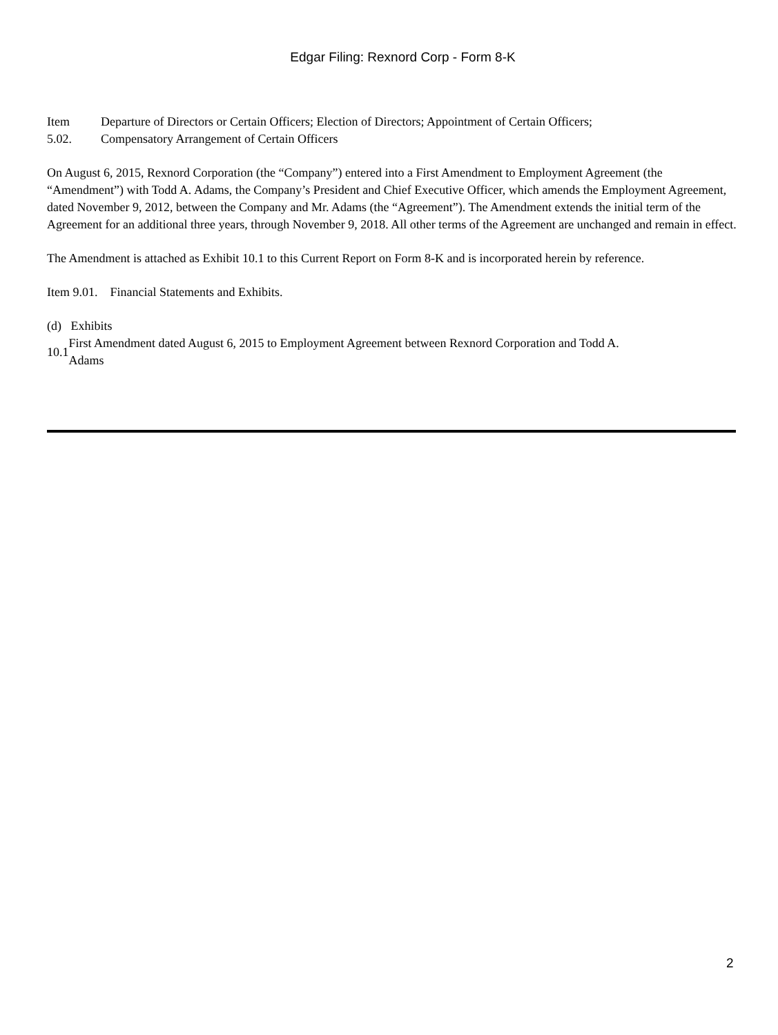Edgar Filing: Rexnord Corp - Form 8-K
| Item 5.02. | Departure of Directors or Certain Officers; Election of Directors; Appointment of Certain Officers; Compensatory Arrangement of Certain Officers |
On August 6, 2015, Rexnord Corporation (the “Company”) entered into a First Amendment to Employment Agreement (the “Amendment”) with Todd A. Adams, the Company’s President and Chief Executive Officer, which amends the Employment Agreement, dated November 9, 2012, between the Company and Mr. Adams (the “Agreement”). The Amendment extends the initial term of the Agreement for an additional three years, through November 9, 2018. All other terms of the Agreement are unchanged and remain in effect.
The Amendment is attached as Exhibit 10.1 to this Current Report on Form 8-K and is incorporated herein by reference.
Item 9.01. Financial Statements and Exhibits.
(d) Exhibits
| 10.1 | First Amendment dated August 6, 2015 to Employment Agreement between Rexnord Corporation and Todd A. Adams |
2